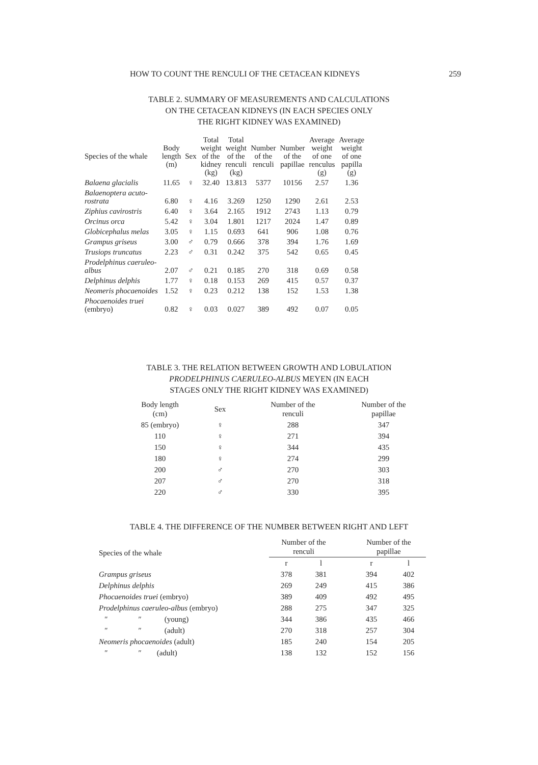HOW TO COUNT THE RENCULI OF THE CETACEAN KIDNEYS 259
TABLE 2. SUMMARY OF MEASUREMENTS AND CALCULATIONS
ON THE CETACEAN KIDNEYS (IN EACH SPECIES ONLY
THE RIGHT KIDNEY WAS EXAMINED)
| Species of the whale | Body length (m) | Sex | Total weight of the kidney (kg) | Total weight of the renculi (kg) | Number of the renculi | Number of the papillae | Average weight of one renculus (g) | Average weight of one papilla (g) |
| --- | --- | --- | --- | --- | --- | --- | --- | --- |
| Balaena glacialis | 11.65 | ♀ | 32.40 | 13.813 | 5377 | 10156 | 2.57 | 1.36 |
| Balaenoptera acuto- rostrata | 6.80 | ♀ | 4.16 | 3.269 | 1250 | 1290 | 2.61 | 2.53 |
| Ziphius cavirostris | 6.40 | ♀ | 3.64 | 2.165 | 1912 | 2743 | 1.13 | 0.79 |
| Orcinus orca | 5.42 | ♀ | 3.04 | 1.801 | 1217 | 2024 | 1.47 | 0.89 |
| Globicephalus melas | 3.05 | ♀ | 1.15 | 0.693 | 641 | 906 | 1.08 | 0.76 |
| Grampus griseus | 3.00 | ♂ | 0.79 | 0.666 | 378 | 394 | 1.76 | 1.69 |
| Trusiops truncatus | 2.23 | ♂ | 0.31 | 0.242 | 375 | 542 | 0.65 | 0.45 |
| Prodelphinus caeruleo- albus | 2.07 | ♂ | 0.21 | 0.185 | 270 | 318 | 0.69 | 0.58 |
| Delphinus delphis | 1.77 | ♀ | 0.18 | 0.153 | 269 | 415 | 0.57 | 0.37 |
| Neomeris phocaenoides | 1.52 | ♀ | 0.23 | 0.212 | 138 | 152 | 1.53 | 1.38 |
| Phocaenoides truei (embryo) | 0.82 | ♀ | 0.03 | 0.027 | 389 | 492 | 0.07 | 0.05 |
TABLE 3. THE RELATION BETWEEN GROWTH AND LOBULATION
PRODELPHINUS CAERULEO-ALBUS MEYEN (IN EACH
STAGES ONLY THE RIGHT KIDNEY WAS EXAMINED)
| Body length (cm) | Sex | Number of the renculi | Number of the papillae |
| --- | --- | --- | --- |
| 85 (embryo) | ♀ | 288 | 347 |
| 110 | ♀ | 271 | 394 |
| 150 | ♀ | 344 | 435 |
| 180 | ♀ | 274 | 299 |
| 200 | ♂ | 270 | 303 |
| 207 | ♂ | 270 | 318 |
| 220 | ♂ | 330 | 395 |
TABLE 4. THE DIFFERENCE OF THE NUMBER BETWEEN RIGHT AND LEFT
| Species of the whale | Number of the renculi | | Number of the papillae | |
| --- | --- | --- | --- | --- |
| | r | l | r | l |
| Grampus griseus | 378 | 381 | 394 | 402 |
| Delphinus delphis | 269 | 249 | 415 | 386 |
| Phocaenoides truei (embryo) | 389 | 409 | 492 | 495 |
| Prodelphinus caeruleo-albus (embryo) | 288 | 275 | 347 | 325 |
| ″ ″ (young) | 344 | 386 | 435 | 466 |
| ″ ″ (adult) | 270 | 318 | 257 | 304 |
| Neomeris phocaenoides (adult) | 185 | 240 | 154 | 205 |
| ″ ″ (adult) | 138 | 132 | 152 | 156 |